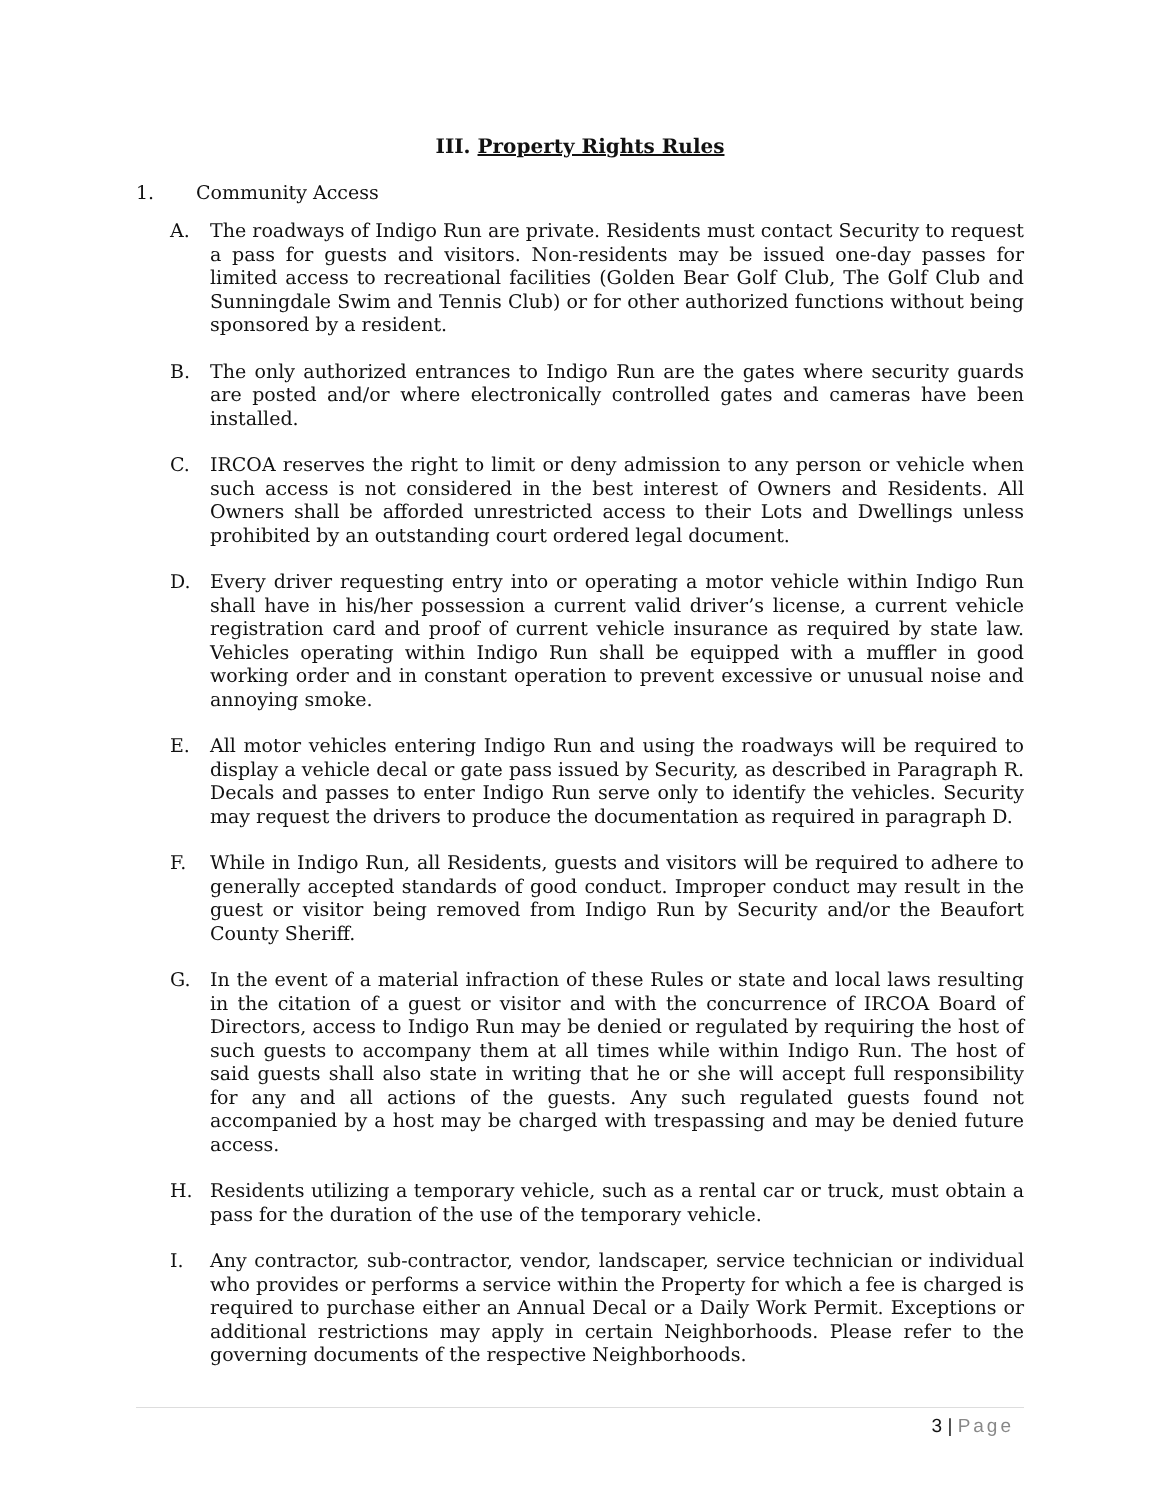III. Property Rights Rules
1. Community Access
A. The roadways of Indigo Run are private. Residents must contact Security to request a pass for guests and visitors. Non-residents may be issued one-day passes for limited access to recreational facilities (Golden Bear Golf Club, The Golf Club and Sunningdale Swim and Tennis Club) or for other authorized functions without being sponsored by a resident.
B. The only authorized entrances to Indigo Run are the gates where security guards are posted and/or where electronically controlled gates and cameras have been installed.
C. IRCOA reserves the right to limit or deny admission to any person or vehicle when such access is not considered in the best interest of Owners and Residents. All Owners shall be afforded unrestricted access to their Lots and Dwellings unless prohibited by an outstanding court ordered legal document.
D. Every driver requesting entry into or operating a motor vehicle within Indigo Run shall have in his/her possession a current valid driver’s license, a current vehicle registration card and proof of current vehicle insurance as required by state law. Vehicles operating within Indigo Run shall be equipped with a muffler in good working order and in constant operation to prevent excessive or unusual noise and annoying smoke.
E. All motor vehicles entering Indigo Run and using the roadways will be required to display a vehicle decal or gate pass issued by Security, as described in Paragraph R. Decals and passes to enter Indigo Run serve only to identify the vehicles. Security may request the drivers to produce the documentation as required in paragraph D.
F. While in Indigo Run, all Residents, guests and visitors will be required to adhere to generally accepted standards of good conduct. Improper conduct may result in the guest or visitor being removed from Indigo Run by Security and/or the Beaufort County Sheriff.
G. In the event of a material infraction of these Rules or state and local laws resulting in the citation of a guest or visitor and with the concurrence of IRCOA Board of Directors, access to Indigo Run may be denied or regulated by requiring the host of such guests to accompany them at all times while within Indigo Run. The host of said guests shall also state in writing that he or she will accept full responsibility for any and all actions of the guests. Any such regulated guests found not accompanied by a host may be charged with trespassing and may be denied future access.
H. Residents utilizing a temporary vehicle, such as a rental car or truck, must obtain a pass for the duration of the use of the temporary vehicle.
I. Any contractor, sub-contractor, vendor, landscaper, service technician or individual who provides or performs a service within the Property for which a fee is charged is required to purchase either an Annual Decal or a Daily Work Permit. Exceptions or additional restrictions may apply in certain Neighborhoods. Please refer to the governing documents of the respective Neighborhoods.
3 | Page